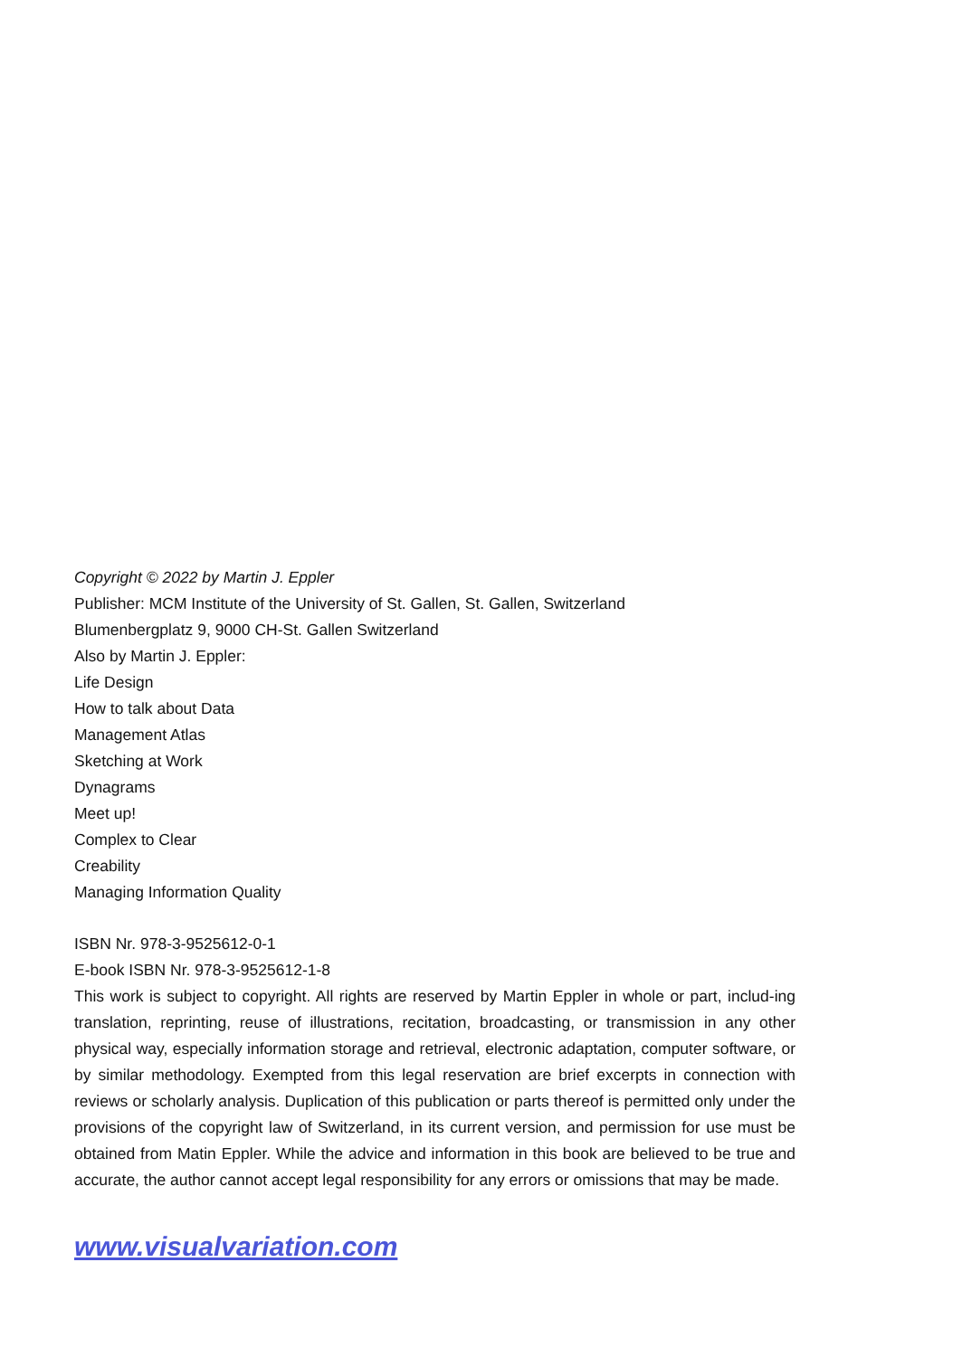Copyright © 2022 by Martin J. Eppler
Publisher: MCM Institute of the University of St. Gallen, St. Gallen, Switzerland
Blumenbergplatz 9, 9000 CH-St. Gallen Switzerland
Also by Martin J. Eppler:
Life Design
How to talk about Data
Management Atlas
Sketching at Work
Dynagrams
Meet up!
Complex to Clear
Creability
Managing Information Quality
ISBN Nr. 978-3-9525612-0-1
E-book ISBN Nr. 978-3-9525612-1-8
This work is subject to copyright. All rights are reserved by Martin Eppler in whole or part, includ-ing translation, reprinting, reuse of illustrations, recitation, broadcasting, or transmission in any other physical way, especially information storage and retrieval, electronic adaptation, computer software, or by similar methodology. Exempted from this legal reservation are brief excerpts in connection with reviews or scholarly analysis. Duplication of this publication or parts thereof is permitted only under the provisions of the copyright law of Switzerland, in its current version, and permission for use must be obtained from Matin Eppler. While the advice and information in this book are believed to be true and accurate, the author cannot accept legal responsibility for any errors or omissions that may be made.
www.visualvariation.com